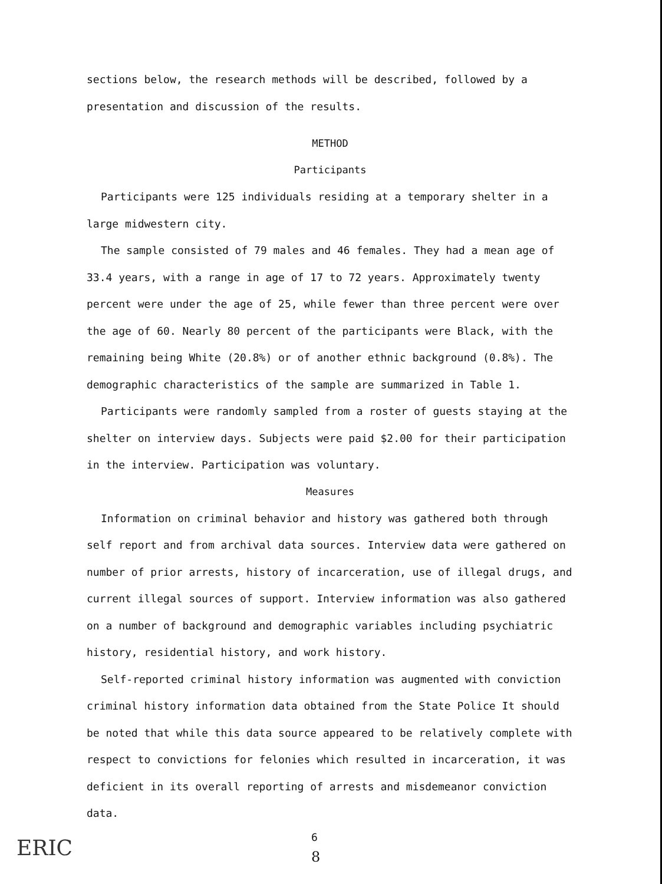sections below, the research methods will be described, followed by a presentation and discussion of the results.
METHOD
Participants
Participants were 125 individuals residing at a temporary shelter in a large midwestern city.
The sample consisted of 79 males and 46 females. They had a mean age of 33.4 years, with a range in age of 17 to 72 years. Approximately twenty percent were under the age of 25, while fewer than three percent were over the age of 60. Nearly 80 percent of the participants were Black, with the remaining being White (20.8%) or of another ethnic background (0.8%). The demographic characteristics of the sample are summarized in Table 1.
Participants were randomly sampled from a roster of guests staying at the shelter on interview days. Subjects were paid $2.00 for their participation in the interview. Participation was voluntary.
Measures
Information on criminal behavior and history was gathered both through self report and from archival data sources. Interview data were gathered on number of prior arrests, history of incarceration, use of illegal drugs, and current illegal sources of support. Interview information was also gathered on a number of background and demographic variables including psychiatric history, residential history, and work history.
Self-reported criminal history information was augmented with conviction criminal history information data obtained from the State Police It should be noted that while this data source appeared to be relatively complete with respect to convictions for felonies which resulted in incarceration, it was deficient in its overall reporting of arrests and misdemeanor conviction data.
ERIC 6
8